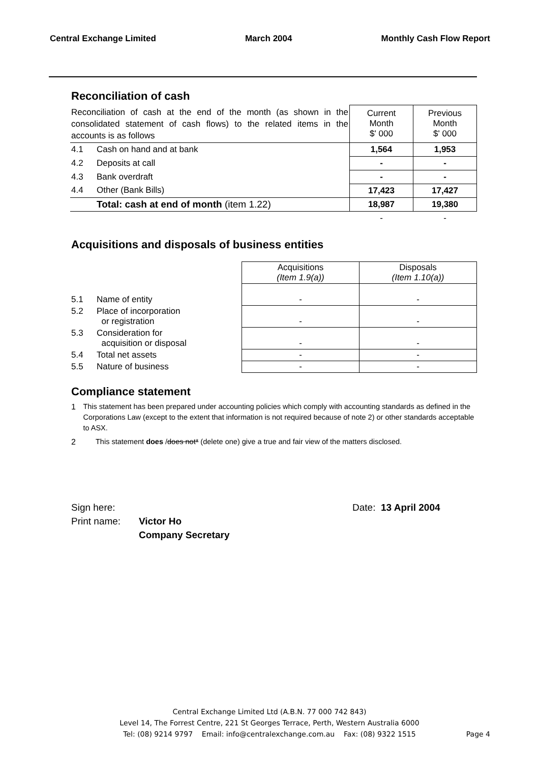Central Exchange Limited March 2004 Monthly Cash Flow Report
Reconciliation of cash
| Reconciliation of cash at the end of the month (as shown in the consolidated statement of cash flows) to the related items in the accounts is as follows | | Current Month $' 000 | Previous Month $' 000 |
| 4.1 | Cash on hand and at bank | 1,564 | 1,953 |
| 4.2 | Deposits at call | - | - |
| 4.3 | Bank overdraft | - | - |
| 4.4 | Other (Bank Bills) | 17,423 | 17,427 |
| | Total: cash at end of month (item 1.22) | 18,987 | 19,380 |
| | | - | - |
Acquisitions and disposals of business entities
| | | Acquisitions (Item 1.9(a)) | Disposals (Item 1.10(a)) |
| 5.1 | Name of entity | - | - |
| 5.2 | Place of incorporation or registration | - | - |
| 5.3 | Consideration for acquisition or disposal | - | - |
| 5.4 | Total net assets | - | - |
| 5.5 | Nature of business | - | - |
Compliance statement
1 This statement has been prepared under accounting policies which comply with accounting standards as defined in the Corporations Law (except to the extent that information is not required because of note 2) or other standards acceptable to ASX.
2 This statement does /does not* (delete one) give a true and fair view of the matters disclosed.
Sign here: Date: 13 April 2004
Print name: Victor Ho
Company Secretary
Central Exchange Limited Ltd (A.B.N. 77 000 742 843)
Level 14, The Forrest Centre, 221 St Georges Terrace, Perth, Western Australia 6000
Tel: (08) 9214 9797 Email: info@centralexchange.com.au Fax: (08) 9322 1515 Page 4